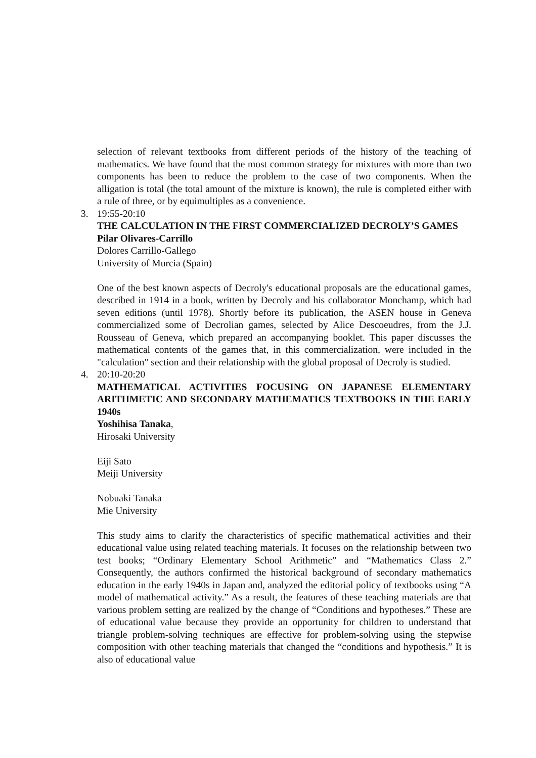selection of relevant textbooks from different periods of the history of the teaching of mathematics. We have found that the most common strategy for mixtures with more than two components has been to reduce the problem to the case of two components. When the alligation is total (the total amount of the mixture is known), the rule is completed either with a rule of three, or by equimultiples as a convenience.
3. 19:55-20:10
THE CALCULATION IN THE FIRST COMMERCIALIZED DECROLY’S GAMES
Pilar Olivares-Carrillo
Dolores Carrillo-Gallego
University of Murcia (Spain)
One of the best known aspects of Decroly's educational proposals are the educational games, described in 1914 in a book, written by Decroly and his collaborator Monchamp, which had seven editions (until 1978). Shortly before its publication, the ASEN house in Geneva commercialized some of Decrolian games, selected by Alice Descoeudres, from the J.J. Rousseau of Geneva, which prepared an accompanying booklet. This paper discusses the mathematical contents of the games that, in this commercialization, were included in the "calculation" section and their relationship with the global proposal of Decroly is studied.
4. 20:10-20:20
MATHEMATICAL ACTIVITIES FOCUSING ON JAPANESE ELEMENTARY ARITHMETIC AND SECONDARY MATHEMATICS TEXTBOOKS IN THE EARLY 1940s
Yoshihisa Tanaka,
Hirosaki University
Eiji Sato
Meiji University
Nobuaki Tanaka
Mie University
This study aims to clarify the characteristics of specific mathematical activities and their educational value using related teaching materials. It focuses on the relationship between two test books; “Ordinary Elementary School Arithmetic” and “Mathematics Class 2.” Consequently, the authors confirmed the historical background of secondary mathematics education in the early 1940s in Japan and, analyzed the editorial policy of textbooks using “A model of mathematical activity.” As a result, the features of these teaching materials are that various problem setting are realized by the change of “Conditions and hypotheses.” These are of educational value because they provide an opportunity for children to understand that triangle problem-solving techniques are effective for problem-solving using the stepwise composition with other teaching materials that changed the “conditions and hypothesis.” It is also of educational value